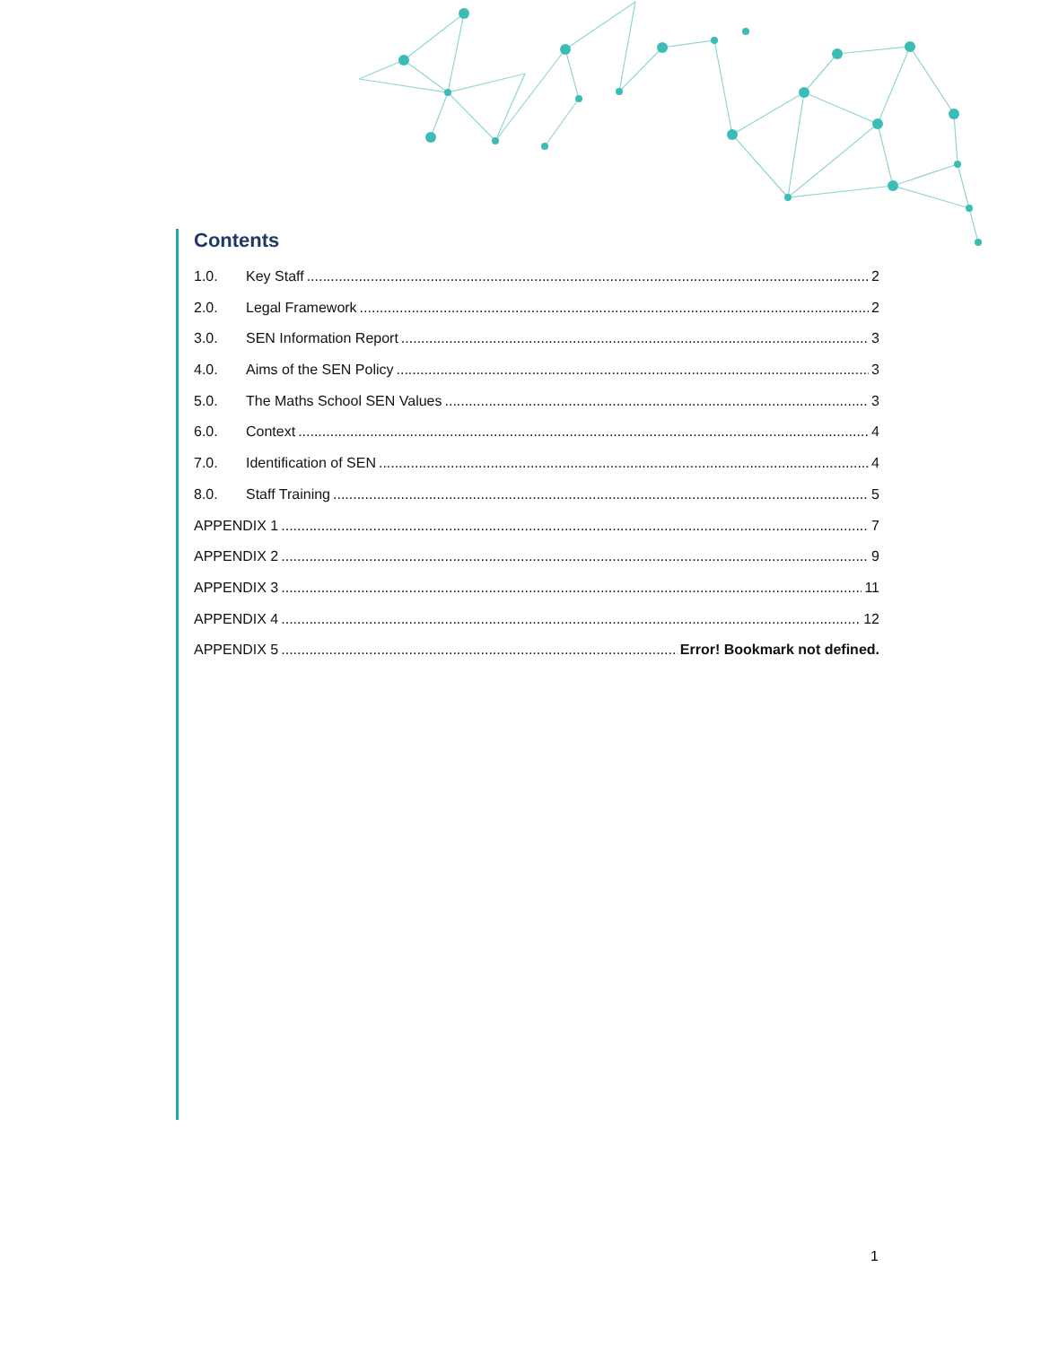Contents
1.0. Key Staff 2
2.0. Legal Framework 2
3.0. SEN Information Report 3
4.0. Aims of the SEN Policy 3
5.0. The Maths School SEN Values 3
6.0. Context 4
7.0. Identification of SEN 4
8.0. Staff Training 5
APPENDIX 1 7
APPENDIX 2 9
APPENDIX 3 11
APPENDIX 4 12
APPENDIX 5 Error! Bookmark not defined.
1